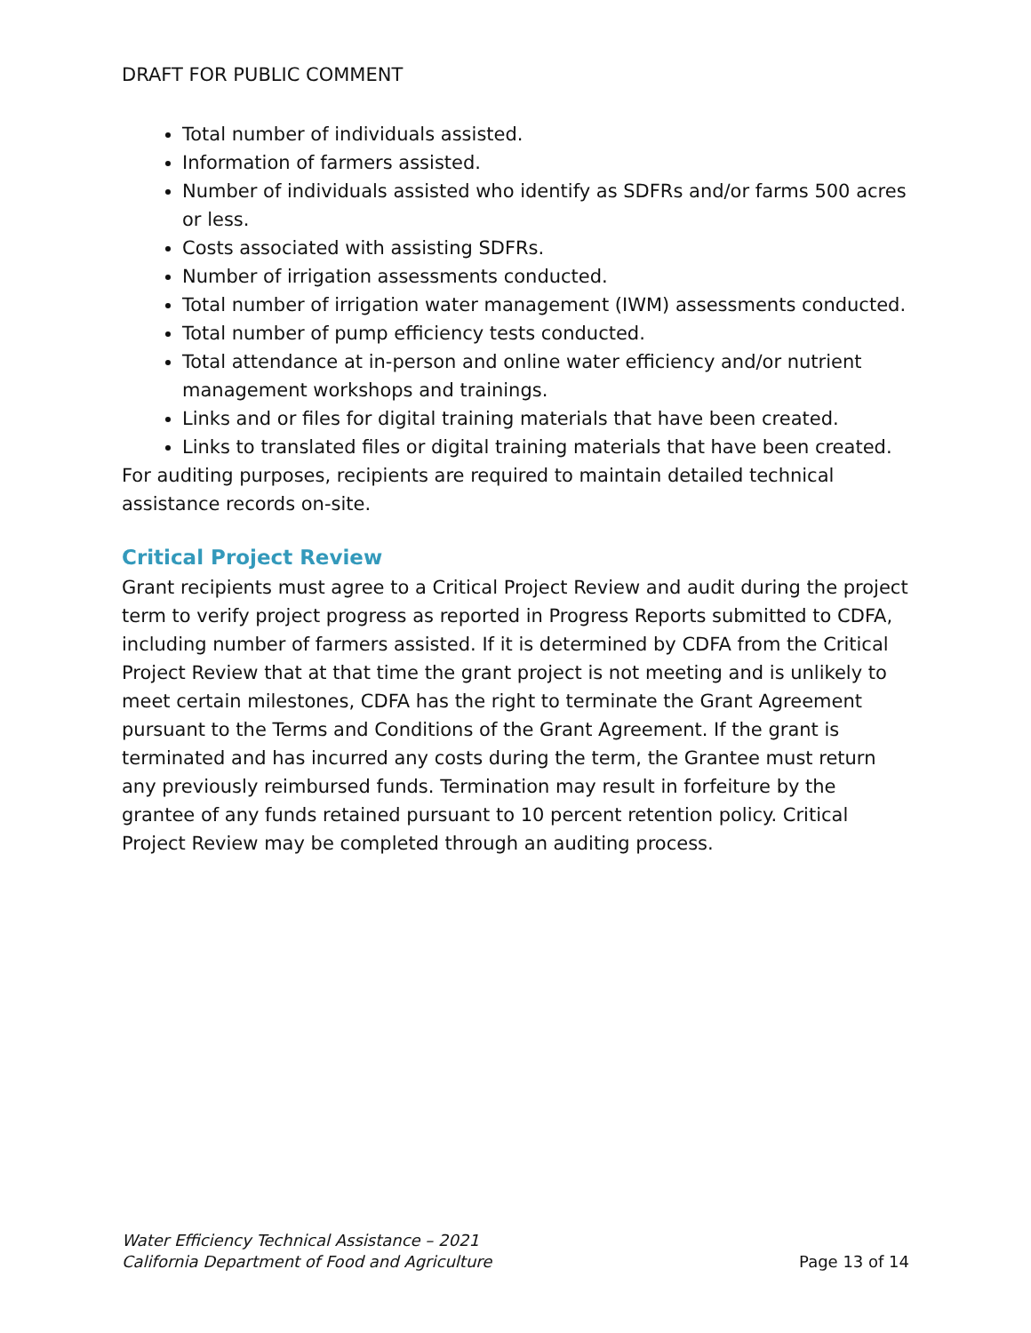DRAFT FOR PUBLIC COMMENT
Total number of individuals assisted.
Information of farmers assisted.
Number of individuals assisted who identify as SDFRs and/or farms 500 acres or less.
Costs associated with assisting SDFRs.
Number of irrigation assessments conducted.
Total number of irrigation water management (IWM) assessments conducted.
Total number of pump efficiency tests conducted.
Total attendance at in-person and online water efficiency and/or nutrient management workshops and trainings.
Links and or files for digital training materials that have been created.
Links to translated files or digital training materials that have been created.
For auditing purposes, recipients are required to maintain detailed technical assistance records on-site.
Critical Project Review
Grant recipients must agree to a Critical Project Review and audit during the project term to verify project progress as reported in Progress Reports submitted to CDFA, including number of farmers assisted. If it is determined by CDFA from the Critical Project Review that at that time the grant project is not meeting and is unlikely to meet certain milestones, CDFA has the right to terminate the Grant Agreement pursuant to the Terms and Conditions of the Grant Agreement. If the grant is terminated and has incurred any costs during the term, the Grantee must return any previously reimbursed funds. Termination may result in forfeiture by the grantee of any funds retained pursuant to 10 percent retention policy. Critical Project Review may be completed through an auditing process.
Water Efficiency Technical Assistance – 2021
California Department of Food and Agriculture Page 13 of 14